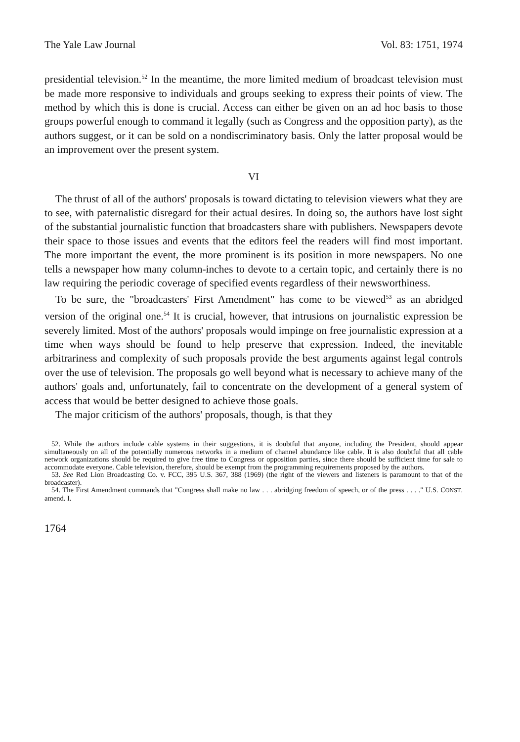The Yale Law Journal Vol. 83: 1751, 1974
presidential television.<sup>52</sup> In the meantime, the more limited medium of broadcast television must be made more responsive to individuals and groups seeking to express their points of view. The method by which this is done is crucial. Access can either be given on an ad hoc basis to those groups powerful enough to command it legally (such as Congress and the opposition party), as the authors suggest, or it can be sold on a nondiscriminatory basis. Only the latter proposal would be an improvement over the present system.
VI
The thrust of all of the authors' proposals is toward dictating to television viewers what they are to see, with paternalistic disregard for their actual desires. In doing so, the authors have lost sight of the substantial journalistic function that broadcasters share with publishers. Newspapers devote their space to those issues and events that the editors feel the readers will find most important. The more important the event, the more prominent is its position in more newspapers. No one tells a newspaper how many column-inches to devote to a certain topic, and certainly there is no law requiring the periodic coverage of specified events regardless of their newsworthiness.
To be sure, the "broadcasters' First Amendment" has come to be viewed<sup>53</sup> as an abridged version of the original one.<sup>54</sup> It is crucial, however, that intrusions on journalistic expression be severely limited. Most of the authors' proposals would impinge on free journalistic expression at a time when ways should be found to help preserve that expression. Indeed, the inevitable arbitrariness and complexity of such proposals provide the best arguments against legal controls over the use of television. The proposals go well beyond what is necessary to achieve many of the authors' goals and, unfortunately, fail to concentrate on the development of a general system of access that would be better designed to achieve those goals.
The major criticism of the authors' proposals, though, is that they
52. While the authors include cable systems in their suggestions, it is doubtful that anyone, including the President, should appear simultaneously on all of the potentially numerous networks in a medium of channel abundance like cable. It is also doubtful that all cable network organizations should be required to give free time to Congress or opposition parties, since there should be sufficient time for sale to accommodate everyone. Cable television, therefore, should be exempt from the programming requirements proposed by the authors.
53. See Red Lion Broadcasting Co. v. FCC, 395 U.S. 367, 388 (1969) (the right of the viewers and listeners is paramount to that of the broadcaster).
54. The First Amendment commands that "Congress shall make no law . . . abridging freedom of speech, or of the press . . . ." U.S. CONST. amend. I.
1764